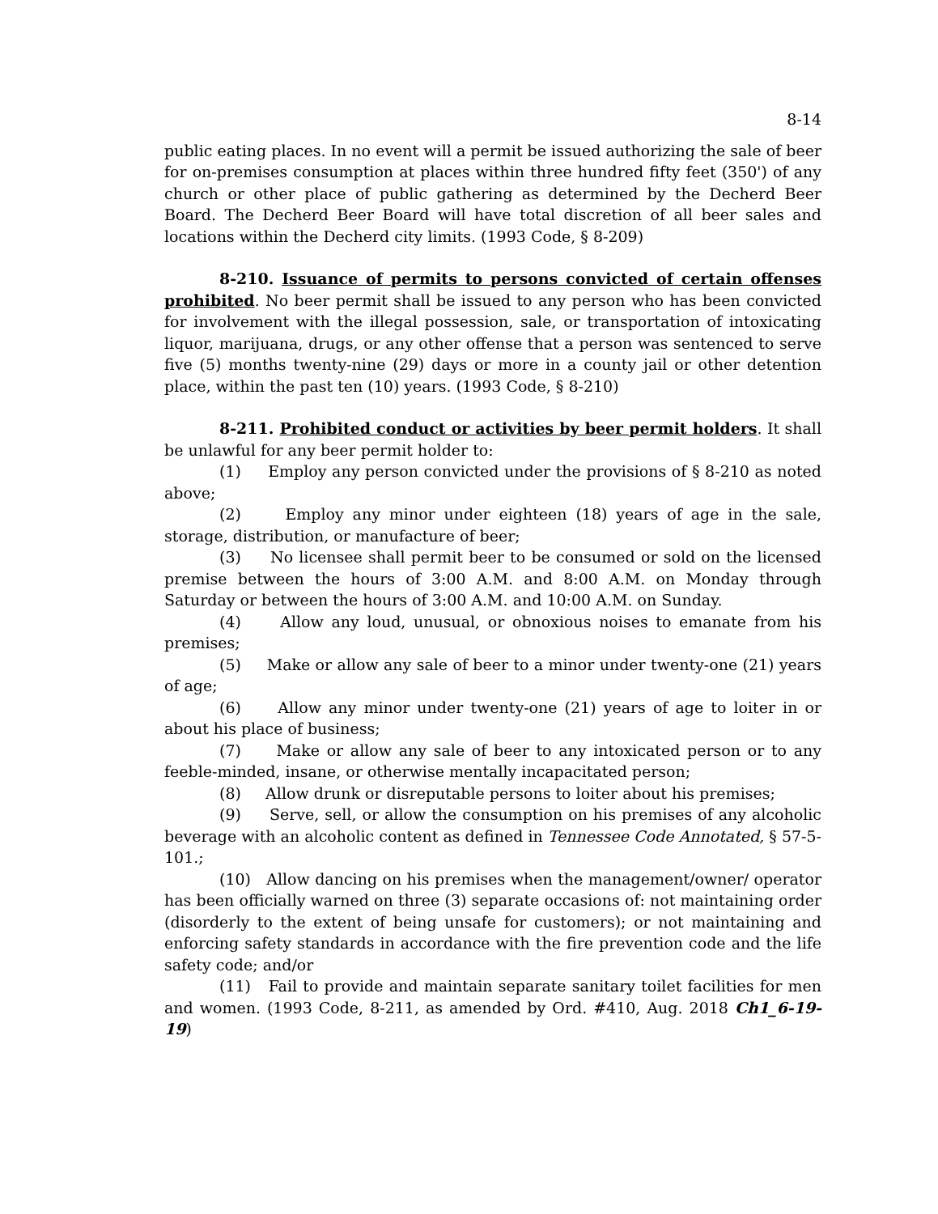8-14
public eating places. In no event will a permit be issued authorizing the sale of beer for on-premises consumption at places within three hundred fifty feet (350') of any church or other place of public gathering as determined by the Decherd Beer Board. The Decherd Beer Board will have total discretion of all beer sales and locations within the Decherd city limits. (1993 Code, § 8-209)
8-210. Issuance of permits to persons convicted of certain offenses prohibited. No beer permit shall be issued to any person who has been convicted for involvement with the illegal possession, sale, or transportation of intoxicating liquor, marijuana, drugs, or any other offense that a person was sentenced to serve five (5) months twenty-nine (29) days or more in a county jail or other detention place, within the past ten (10) years. (1993 Code, § 8-210)
8-211. Prohibited conduct or activities by beer permit holders. It shall be unlawful for any beer permit holder to:
(1) Employ any person convicted under the provisions of § 8-210 as noted above;
(2) Employ any minor under eighteen (18) years of age in the sale, storage, distribution, or manufacture of beer;
(3) No licensee shall permit beer to be consumed or sold on the licensed premise between the hours of 3:00 A.M. and 8:00 A.M. on Monday through Saturday or between the hours of 3:00 A.M. and 10:00 A.M. on Sunday.
(4) Allow any loud, unusual, or obnoxious noises to emanate from his premises;
(5) Make or allow any sale of beer to a minor under twenty-one (21) years of age;
(6) Allow any minor under twenty-one (21) years of age to loiter in or about his place of business;
(7) Make or allow any sale of beer to any intoxicated person or to any feeble-minded, insane, or otherwise mentally incapacitated person;
(8) Allow drunk or disreputable persons to loiter about his premises;
(9) Serve, sell, or allow the consumption on his premises of any alcoholic beverage with an alcoholic content as defined in Tennessee Code Annotated, § 57-5-101.;
(10) Allow dancing on his premises when the management/owner/ operator has been officially warned on three (3) separate occasions of: not maintaining order (disorderly to the extent of being unsafe for customers); or not maintaining and enforcing safety standards in accordance with the fire prevention code and the life safety code; and/or
(11) Fail to provide and maintain separate sanitary toilet facilities for men and women. (1993 Code, 8-211, as amended by Ord. #410, Aug. 2018 Ch1_6-19-19)